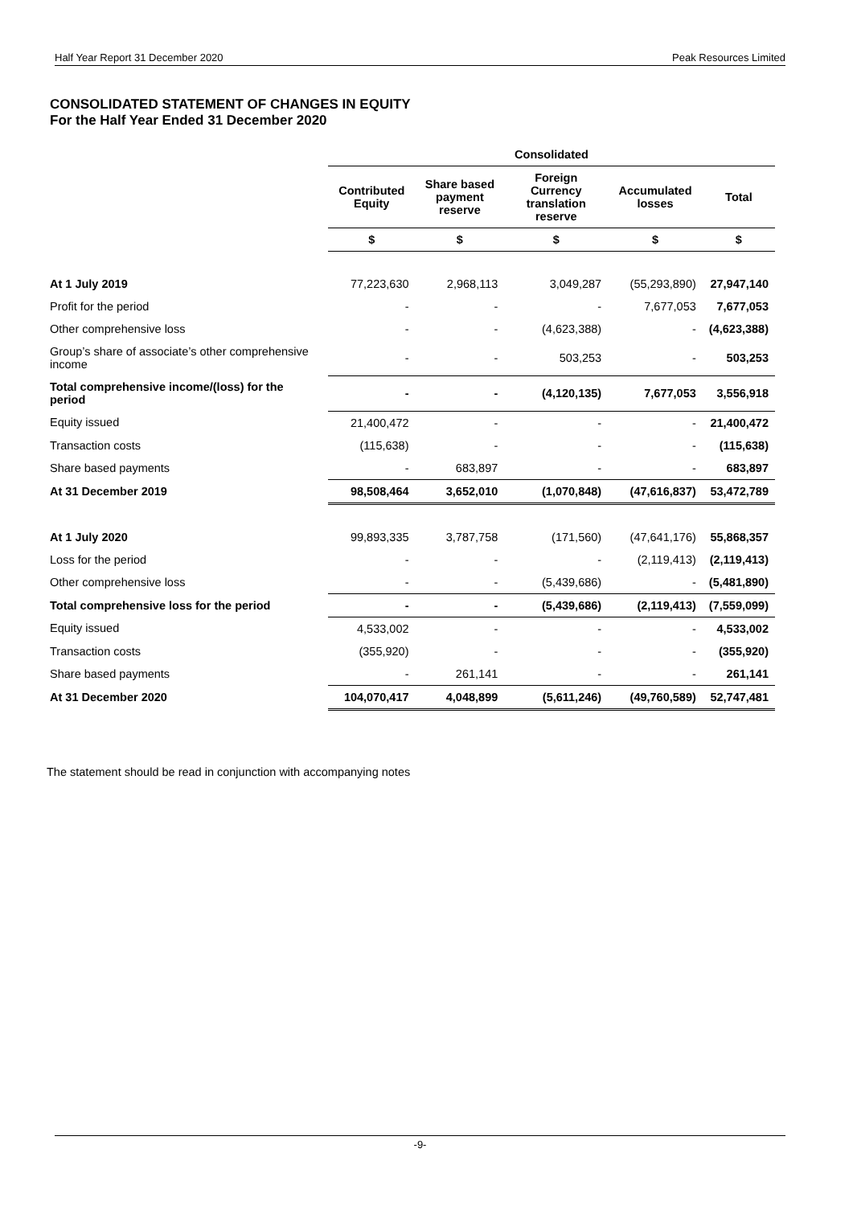Half Year Report 31 December 2020 Peak Resources Limited
CONSOLIDATED STATEMENT OF CHANGES IN EQUITY
For the Half Year Ended 31 December 2020
| | Consolidated | | | | |
| --- | --- | --- | --- | --- | --- |
| | Contributed Equity | Share based payment reserve | Foreign Currency translation reserve | Accumulated losses | Total |
| | $ | $ | $ | $ | $ |
| At 1 July 2019 | 77,223,630 | 2,968,113 | 3,049,287 | (55,293,890) | 27,947,140 |
| Profit for the period | - | - | - | 7,677,053 | 7,677,053 |
| Other comprehensive loss | - | - | (4,623,388) | - | (4,623,388) |
| Group’s share of associate’s other comprehensive income | - | - | 503,253 | - | 503,253 |
| Total comprehensive income/(loss) for the period | - | - | (4,120,135) | 7,677,053 | 3,556,918 |
| Equity issued | 21,400,472 | - | - | - | 21,400,472 |
| Transaction costs | (115,638) | - | - | - | (115,638) |
| Share based payments | - | 683,897 | - | - | 683,897 |
| At 31 December 2019 | 98,508,464 | 3,652,010 | (1,070,848) | (47,616,837) | 53,472,789 |
| At 1 July 2020 | 99,893,335 | 3,787,758 | (171,560) | (47,641,176) | 55,868,357 |
| Loss for the period | - | - | - | (2,119,413) | (2,119,413) |
| Other comprehensive loss | - | - | (5,439,686) | - | (5,481,890) |
| Total comprehensive loss for the period | - | - | (5,439,686) | (2,119,413) | (7,559,099) |
| Equity issued | 4,533,002 | - | - | - | 4,533,002 |
| Transaction costs | (355,920) | - | - | - | (355,920) |
| Share based payments | - | 261,141 | - | - | 261,141 |
| At 31 December 2020 | 104,070,417 | 4,048,899 | (5,611,246) | (49,760,589) | 52,747,481 |
The statement should be read in conjunction with accompanying notes
-9-